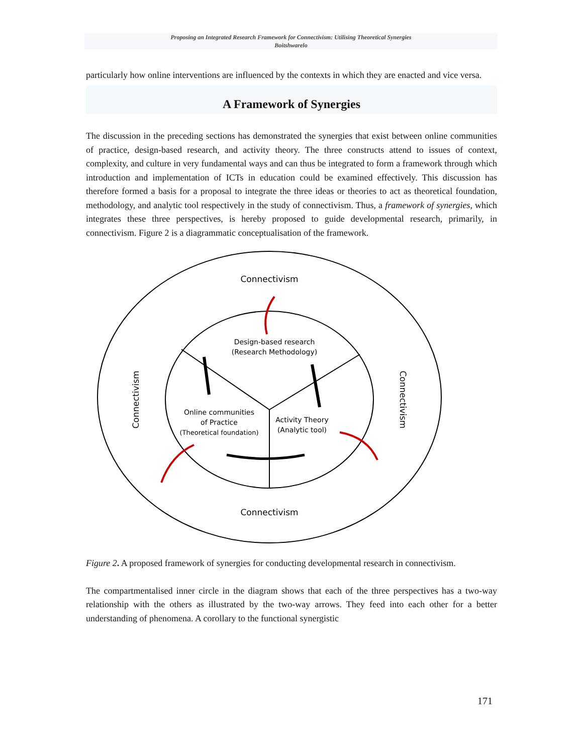Proposing an Integrated Research Framework for Connectivism: Utilising Theoretical Synergies
Boitshwarelo
particularly how online interventions are influenced by the contexts in which they are enacted and vice versa.
A Framework of Synergies
The discussion in the preceding sections has demonstrated the synergies that exist between online communities of practice, design-based research, and activity theory. The three constructs attend to issues of context, complexity, and culture in very fundamental ways and can thus be integrated to form a framework through which introduction and implementation of ICTs in education could be examined effectively. This discussion has therefore formed a basis for a proposal to integrate the three ideas or theories to act as theoretical foundation, methodology, and analytic tool respectively in the study of connectivism. Thus, a framework of synergies, which integrates these three perspectives, is hereby proposed to guide developmental research, primarily, in connectivism. Figure 2 is a diagrammatic conceptualisation of the framework.
Connectivism
Connectivism
Connectivism
Connectivism
Design-based research
(Research Methodology)
Online communities
of Practice
(Theoretical foundation)
Activity Theory
(Analytic tool)
Figure 2. A proposed framework of synergies for conducting developmental research in connectivism.
The compartmentalised inner circle in the diagram shows that each of the three perspectives has a two-way relationship with the others as illustrated by the two-way arrows. They feed into each other for a better understanding of phenomena. A corollary to the functional synergistic
171